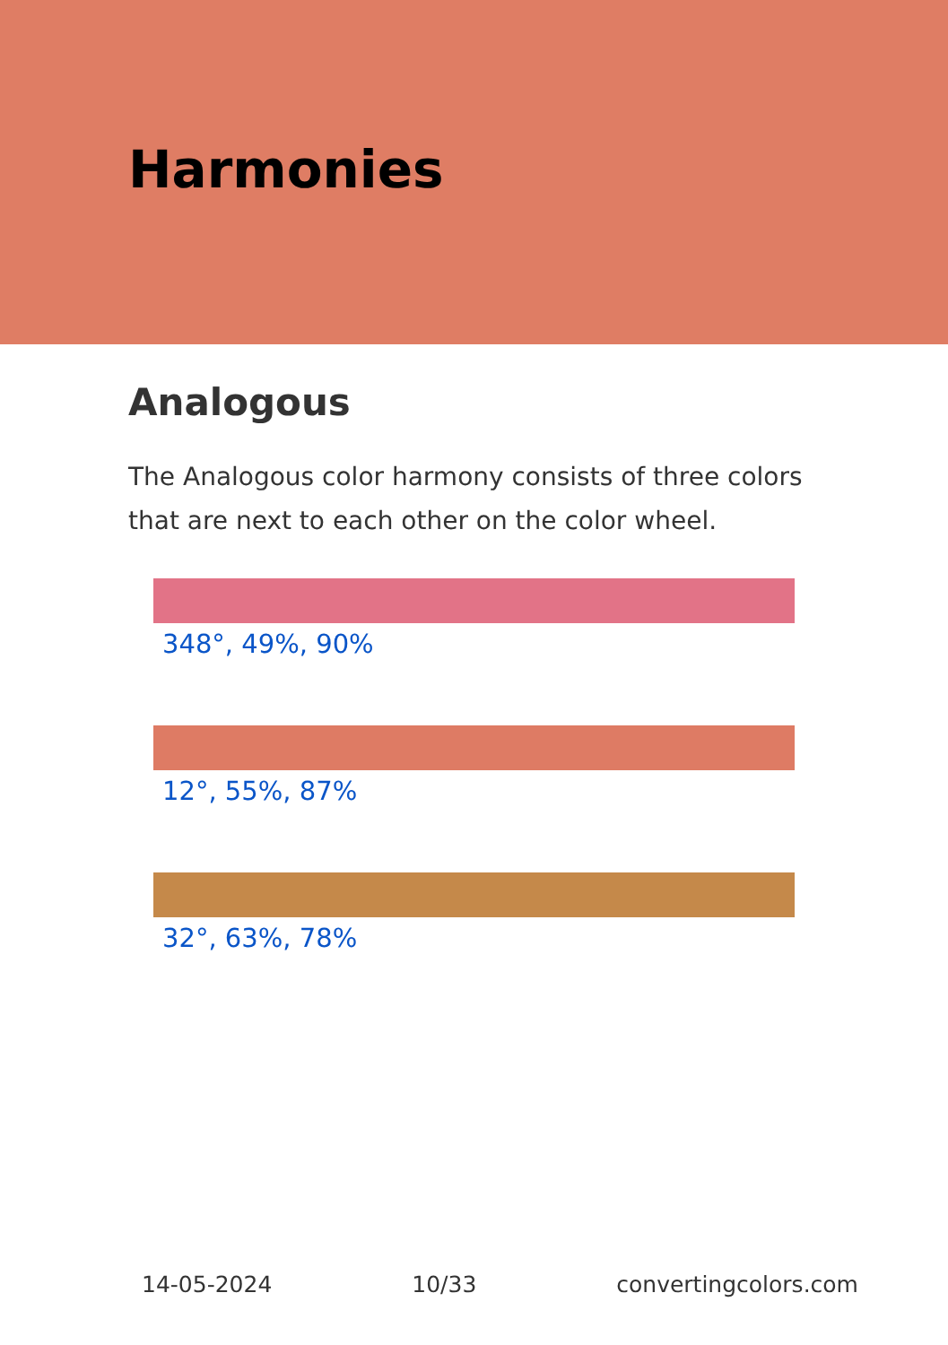Harmonies
Analogous
The Analogous color harmony consists of three colors that are next to each other on the color wheel.
348°, 49%, 90%
12°, 55%, 87%
32°, 63%, 78%
14-05-2024 10/33 convertingcolors.com